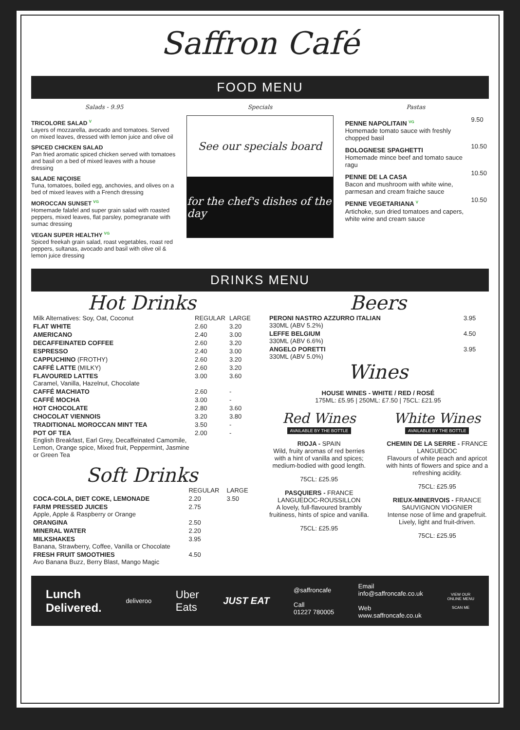Saffron Café
FOOD MENU
Salads - 9.95 Specials Pastas
TRICOLORE SALAD V
Layers of mozzarella, avocado and tomatoes. Served on mixed leaves, dressed with lemon juice and olive oil
SPICED CHICKEN SALAD
Pan fried aromatic spiced chicken served with tomatoes and basil on a bed of mixed leaves with a house dressing
SALADE NIÇOISE
Tuna, tomatoes, boiled egg, anchovies, and olives on a bed of mixed leaves with a French dressing
MOROCCAN SUNSET VG
Homemade falafel and super grain salad with roasted peppers, mixed leaves, flat parsley, pomegranate with sumac dressing
VEGAN SUPER HEALTHY VG
Spiced freekah grain salad, roast vegetables, roast red peppers, sultanas, avocado and basil with olive oil & lemon juice dressing
See our specials board
for the chef's dishes of the day
| PENNE NAPOLITAIN VG Homemade tomato sauce with freshly chopped basil | 9.50 |
| BOLOGNESE SPAGHETTI Homemade mince beef and tomato sauce ragu | 10.50 |
| PENNE DE LA CASA Bacon and mushroom with white wine, parmesan and cream fraiche sauce | 10.50 |
| PENNE VEGETARIANA V Artichoke, sun dried tomatoes and capers, white wine and cream sauce | 10.50 |
DRINKS MENU
Hot Drinks
| Milk Alternatives: Soy, Oat, Coconut | REGULAR | LARGE |
| --- | --- | --- |
| FLAT WHITE | 2.60 | 3.20 |
| AMERICANO | 2.40 | 3.00 |
| DECAFFEINATED COFFEE | 2.60 | 3.20 |
| ESPRESSO | 2.40 | 3.00 |
| CAPPUCHINO (FROTHY) | 2.60 | 3.20 |
| CAFFÉ LATTE (MILKY) | 2.60 | 3.20 |
| FLAVOURED LATTES Caramel, Vanilla, Hazelnut, Chocolate | 3.00 | 3.60 |
| CAFFÉ MACHIATO | 2.60 | - |
| CAFFÉ MOCHA | 3.00 | - |
| HOT CHOCOLATE | 2.80 | 3.60 |
| CHOCOLAT VIENNOIS | 3.20 | 3.80 |
| TRADITIONAL MOROCCAN MINT TEA | 3.50 | - |
| POT OF TEA English Breakfast, Earl Grey, Decaffeinated Camomile, Lemon, Orange spice, Mixed fruit, Peppermint, Jasmine or Green Tea | 2.00 | - |
Soft Drinks
| | REGULAR | LARGE |
| --- | --- | --- |
| COCA-COLA, DIET COKE, LEMONADE | 2.20 | 3.50 |
| FARM PRESSED JUICES Apple, Apple & Raspberry or Orange | 2.75 | |
| ORANGINA | 2.50 | |
| MINERAL WATER | 2.20 | |
| MILKSHAKES Banana, Strawberry, Coffee, Vanilla or Chocolate | 3.95 | |
| FRESH FRUIT SMOOTHIES Avo Banana Buzz, Berry Blast, Mango Magic | 4.50 | |
Beers
| PERONI NASTRO AZZURRO ITALIAN 330ML (ABV 5.2%) | 3.95 |
| LEFFE BELGIUM 330ML (ABV 6.6%) | 4.50 |
| ANGELO PORETTI 330ML (ABV 5.0%) | 3.95 |
Wines
HOUSE WINES - WHITE / RED / ROSÉ
175ML: £5.95 | 250ML: £7.50 | 75CL: £21.95
Red Wines
AVAILABLE BY THE BOTTLE
RIOJA - SPAIN
Wild, fruity aromas of red berries with a hint of vanilla and spices; medium-bodied with good length.
75CL: £25.95
PASQUIERS - FRANCE
LANGUEDOC-ROUSSILLON
A lovely, full-flavoured brambly fruitiness, hints of spice and vanilla.
75CL: £25.95
White Wines
AVAILABLE BY THE BOTTLE
CHEMIN DE LA SERRE - FRANCE
LANGUEDOC
Flavours of white peach and apricot with hints of flowers and spice and a refreshing acidity.
75CL: £25.95
RIEUX-MINERVOIS - FRANCE
SAUVIGNON VIOGNIER
Intense nose of lime and grapefruit. Lively, light and fruit-driven.
75CL: £25.95
Lunch
Delivered.
deliveroo
Uber
Eats
JUST EAT
@saffroncafe
Call
01227 780005
Email
info@saffroncafe.co.uk
Web
www.saffroncafe.co.uk
VIEW OUR
ONLINE MENU
SCAN ME